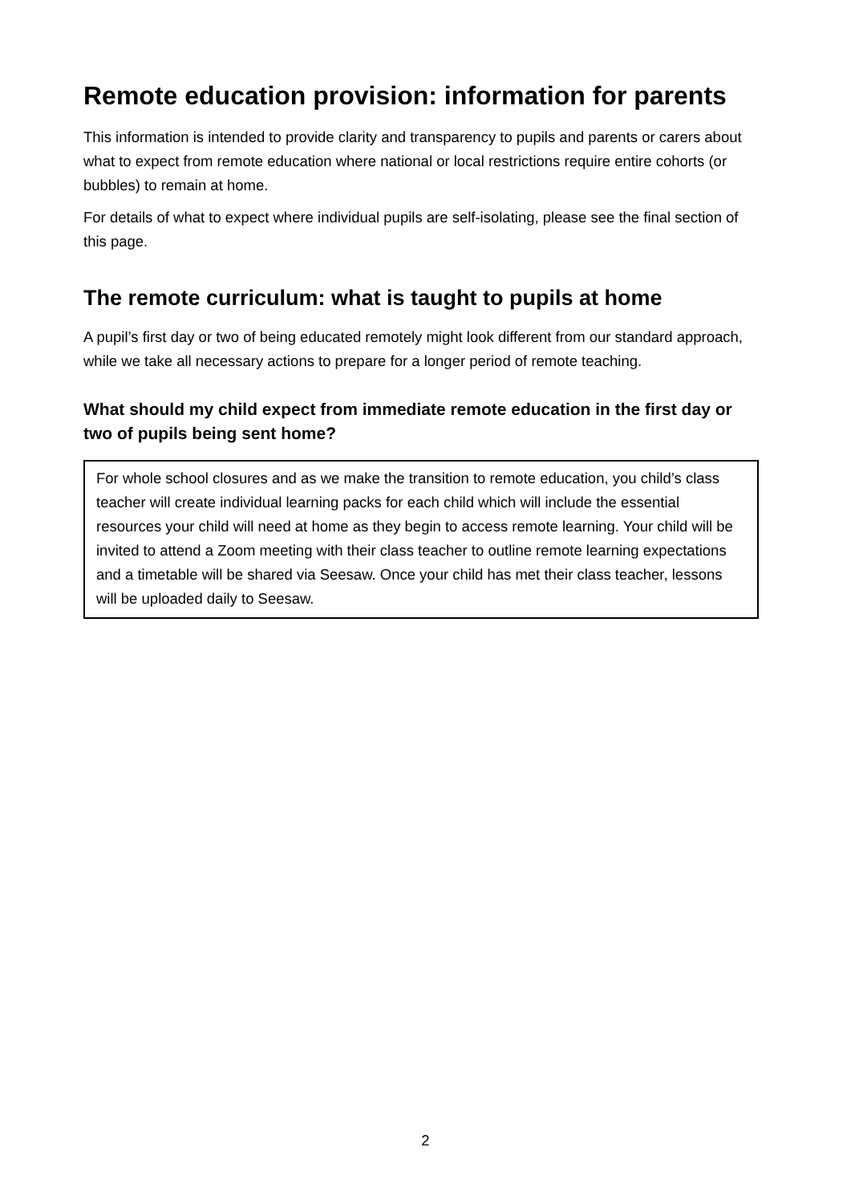Remote education provision: information for parents
This information is intended to provide clarity and transparency to pupils and parents or carers about what to expect from remote education where national or local restrictions require entire cohorts (or bubbles) to remain at home.
For details of what to expect where individual pupils are self-isolating, please see the final section of this page.
The remote curriculum: what is taught to pupils at home
A pupil’s first day or two of being educated remotely might look different from our standard approach, while we take all necessary actions to prepare for a longer period of remote teaching.
What should my child expect from immediate remote education in the first day or two of pupils being sent home?
For whole school closures and as we make the transition to remote education, you child’s class teacher will create individual learning packs for each child which will include the essential resources your child will need at home as they begin to access remote learning. Your child will be invited to attend a Zoom meeting with their class teacher to outline remote learning expectations and a timetable will be shared via Seesaw. Once your child has met their class teacher, lessons will be uploaded daily to Seesaw.
2